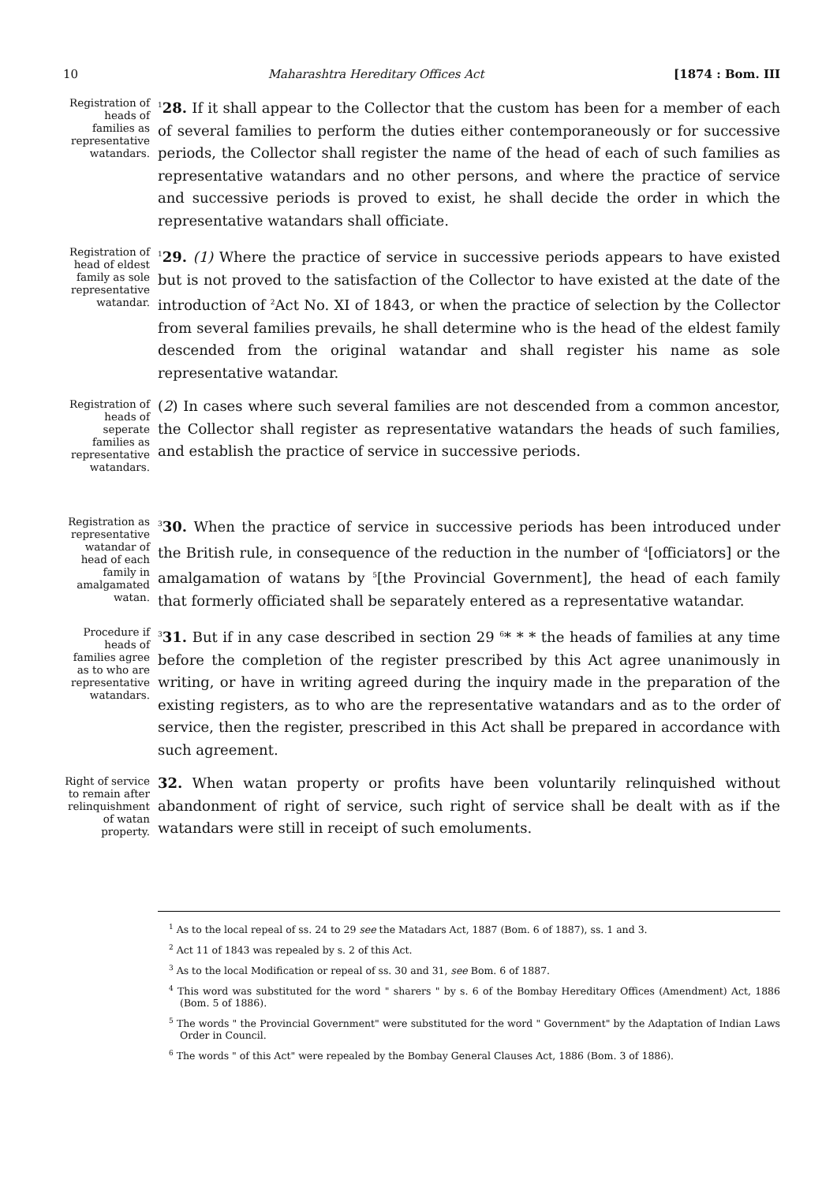10 Maharashtra Hereditary Offices Act [1874 : Bom. III
Registration of heads of families as representative watandars.
<sup>1</sup> 28. If it shall appear to the Collector that the custom has been for a member of each of several families to perform the duties either contemporaneously or for successive periods, the Collector shall register the name of the head of each of such families as representative watandars and no other persons, and where the practice of service and successive periods is proved to exist, he shall decide the order in which the representative watandars shall officiate.
Registration of head of eldest family as sole representative watandar.
<sup>1</sup> 29. (1) Where the practice of service in successive periods appears to have existed but is not proved to the satisfaction of the Collector to have existed at the date of the introduction of <sup>2</sup>Act No. XI of 1843, or when the practice of selection by the Collector from several families prevails, he shall determine who is the head of the eldest family descended from the original watandar and shall register his name as sole representative watandar.
Registration of heads of seperate families as representative watandars.
(2) In cases where such several families are not descended from a common ancestor, the Collector shall register as representative watandars the heads of such families, and establish the practice of service in successive periods.
Registration as representative watandar of head of each family in amalgamated watan.
<sup>3</sup> 30. When the practice of service in successive periods has been introduced under the British rule, in consequence of the reduction in the number of <sup>4</sup>[officiators] or the amalgamation of watans by <sup>5</sup>[the Provincial Government], the head of each family that formerly officiated shall be separately entered as a representative watandar.
Procedure if heads of families agree as to who are representative watandars.
<sup>3</sup> 31. But if in any case described in section 29 <sup>6</sup>* * * the heads of families at any time before the completion of the register prescribed by this Act agree unanimously in writing, or have in writing agreed during the inquiry made in the preparation of the existing registers, as to who are the representative watandars and as to the order of service, then the register, prescribed in this Act shall be prepared in accordance with such agreement.
Right of service to remain after relinquishment of watan property.
32. When watan property or profits have been voluntarily relinquished without abandonment of right of service, such right of service shall be dealt with as if the watandars were still in receipt of such emoluments.
<sup>1</sup> As to the local repeal of ss. 24 to 29 see the Matadars Act, 1887 (Bom. 6 of 1887), ss. 1 and 3.
<sup>2</sup> Act 11 of 1843 was repealed by s. 2 of this Act.
<sup>3</sup> As to the local Modification or repeal of ss. 30 and 31, see Bom. 6 of 1887.
<sup>4</sup> This word was substituted for the word " sharers " by s. 6 of the Bombay Hereditary Offices (Amendment) Act, 1886 (Bom. 5 of 1886).
<sup>5</sup> The words " the Provincial Government" were substituted for the word " Government" by the Adaptation of Indian Laws Order in Council.
<sup>6</sup> The words " of this Act" were repealed by the Bombay General Clauses Act, 1886 (Bom. 3 of 1886).